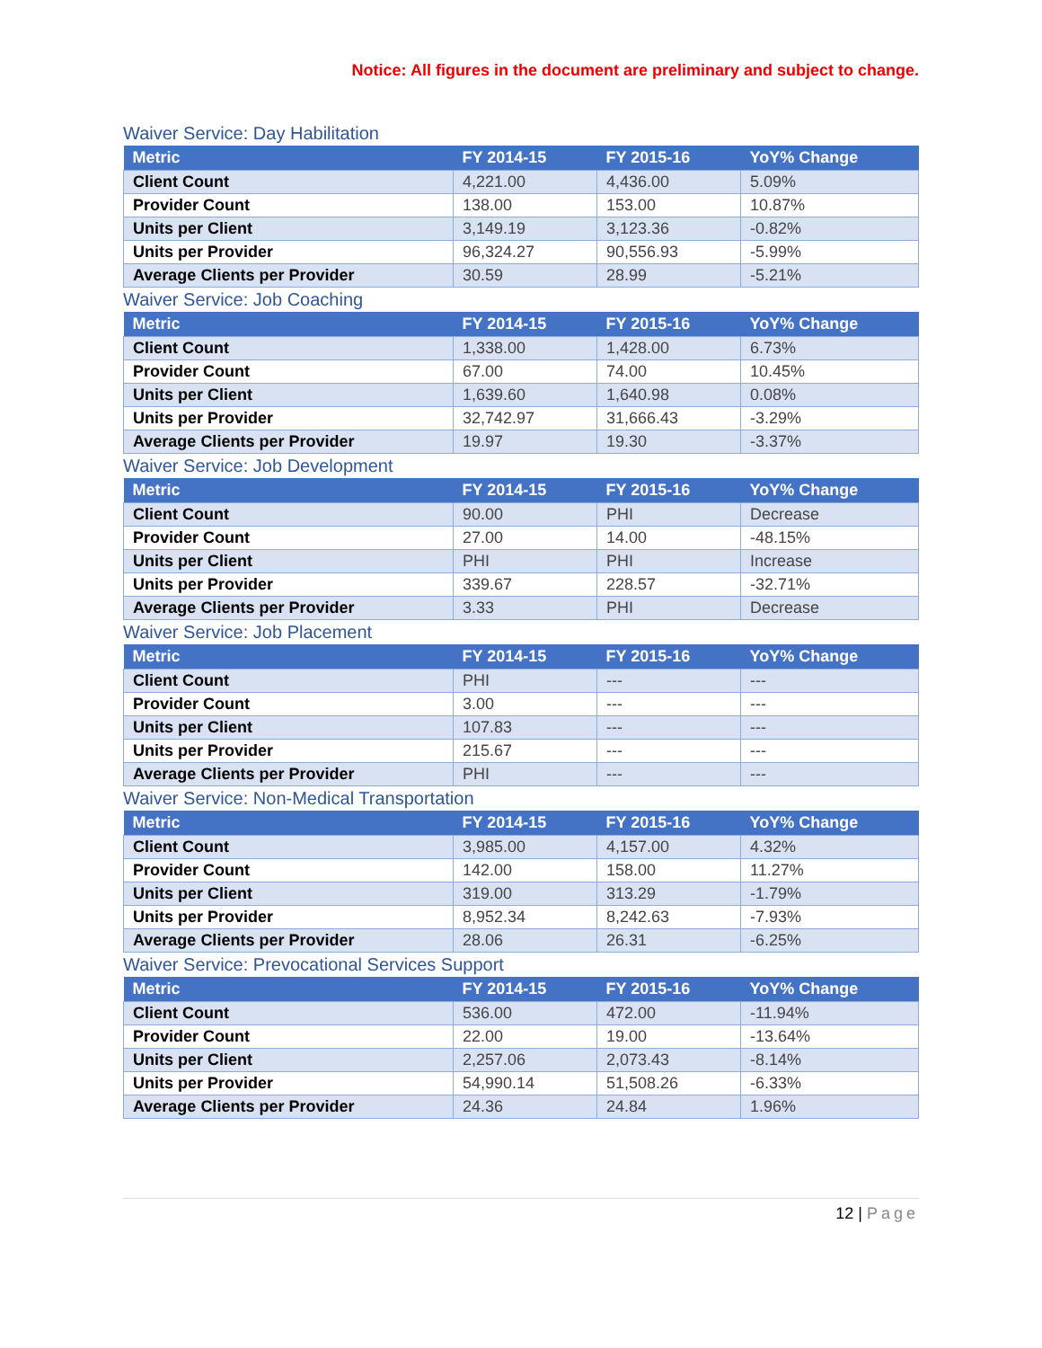Notice: All figures in the document are preliminary and subject to change.
Waiver Service: Day Habilitation
| Metric | FY 2014-15 | FY 2015-16 | YoY% Change |
| --- | --- | --- | --- |
| Client Count | 4,221.00 | 4,436.00 | 5.09% |
| Provider Count | 138.00 | 153.00 | 10.87% |
| Units per Client | 3,149.19 | 3,123.36 | -0.82% |
| Units per Provider | 96,324.27 | 90,556.93 | -5.99% |
| Average Clients per Provider | 30.59 | 28.99 | -5.21% |
Waiver Service: Job Coaching
| Metric | FY 2014-15 | FY 2015-16 | YoY% Change |
| --- | --- | --- | --- |
| Client Count | 1,338.00 | 1,428.00 | 6.73% |
| Provider Count | 67.00 | 74.00 | 10.45% |
| Units per Client | 1,639.60 | 1,640.98 | 0.08% |
| Units per Provider | 32,742.97 | 31,666.43 | -3.29% |
| Average Clients per Provider | 19.97 | 19.30 | -3.37% |
Waiver Service: Job Development
| Metric | FY 2014-15 | FY 2015-16 | YoY% Change |
| --- | --- | --- | --- |
| Client Count | 90.00 | PHI | Decrease |
| Provider Count | 27.00 | 14.00 | -48.15% |
| Units per Client | PHI | PHI | Increase |
| Units per Provider | 339.67 | 228.57 | -32.71% |
| Average Clients per Provider | 3.33 | PHI | Decrease |
Waiver Service: Job Placement
| Metric | FY 2014-15 | FY 2015-16 | YoY% Change |
| --- | --- | --- | --- |
| Client Count | PHI | --- | --- |
| Provider Count | 3.00 | --- | --- |
| Units per Client | 107.83 | --- | --- |
| Units per Provider | 215.67 | --- | --- |
| Average Clients per Provider | PHI | --- | --- |
Waiver Service: Non-Medical Transportation
| Metric | FY 2014-15 | FY 2015-16 | YoY% Change |
| --- | --- | --- | --- |
| Client Count | 3,985.00 | 4,157.00 | 4.32% |
| Provider Count | 142.00 | 158.00 | 11.27% |
| Units per Client | 319.00 | 313.29 | -1.79% |
| Units per Provider | 8,952.34 | 8,242.63 | -7.93% |
| Average Clients per Provider | 28.06 | 26.31 | -6.25% |
Waiver Service: Prevocational Services Support
| Metric | FY 2014-15 | FY 2015-16 | YoY% Change |
| --- | --- | --- | --- |
| Client Count | 536.00 | 472.00 | -11.94% |
| Provider Count | 22.00 | 19.00 | -13.64% |
| Units per Client | 2,257.06 | 2,073.43 | -8.14% |
| Units per Provider | 54,990.14 | 51,508.26 | -6.33% |
| Average Clients per Provider | 24.36 | 24.84 | 1.96% |
12 | Page